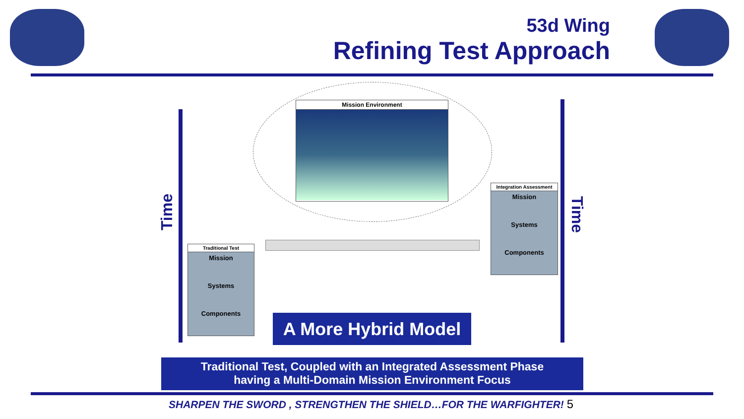53d Wing
Refining Test Approach
Time
Time
Mission Environment
Traditional Test
Mission
Systems
Components
Integration Assessment
Mission
Systems
Components
A More Hybrid Model
Traditional Test, Coupled with an Integrated Assessment Phase
having a Multi-Domain Mission Environment Focus
SHARPEN THE SWORD , STRENGTHEN THE SHIELD…FOR THE WARFIGHTER! 5